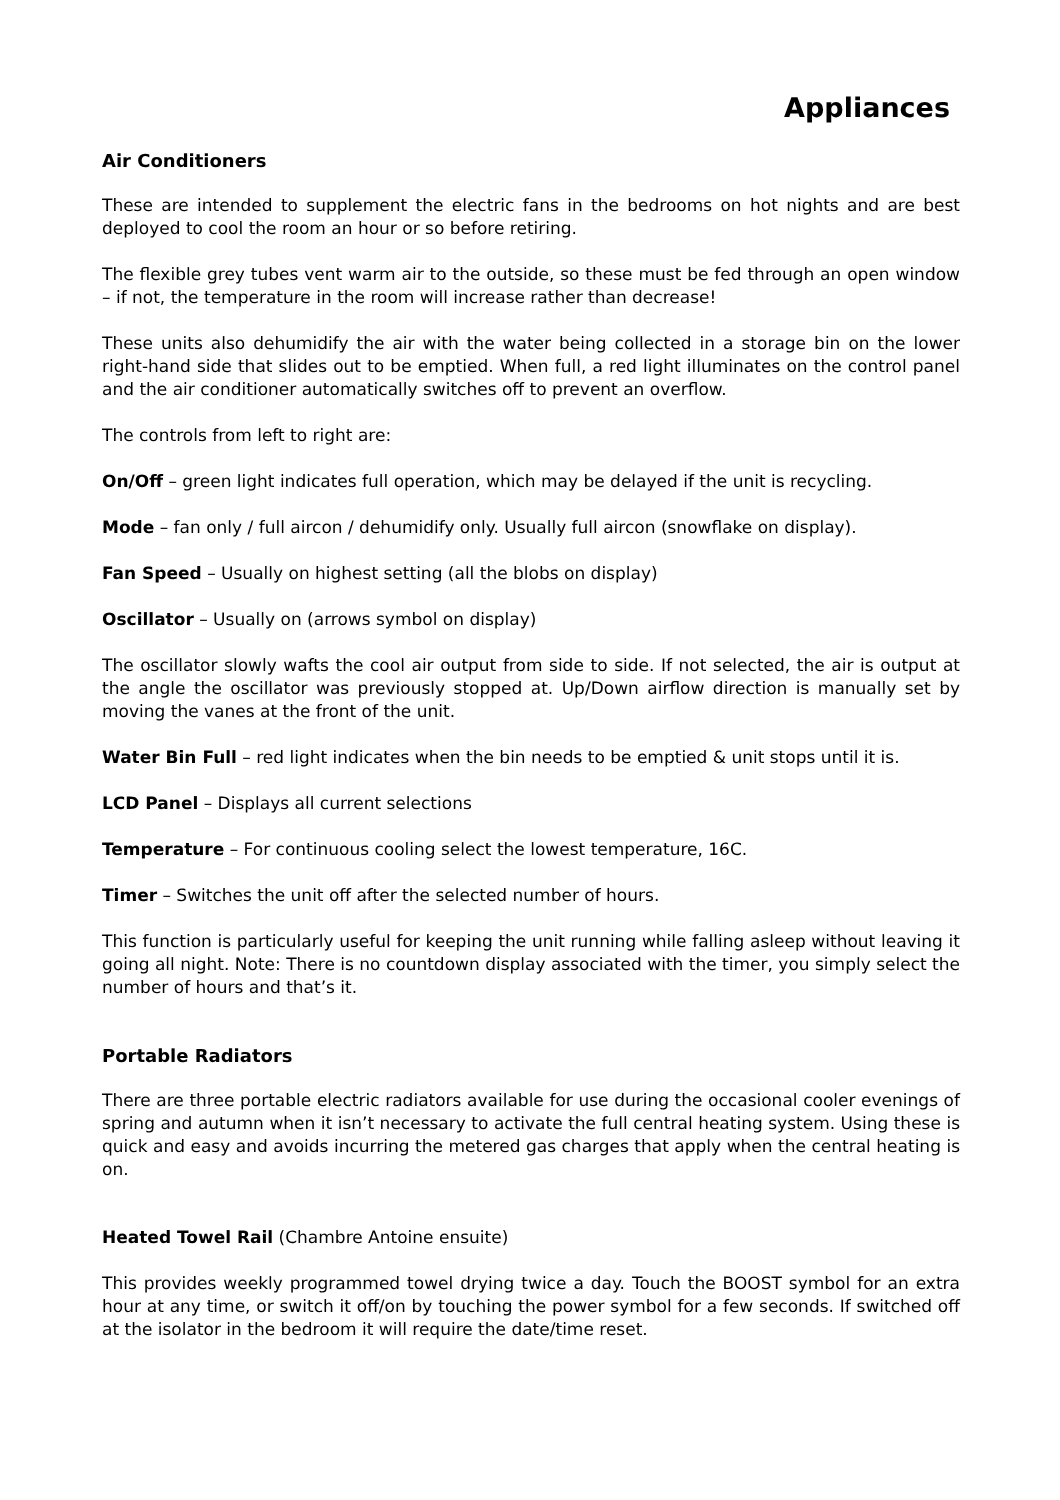Appliances
Air Conditioners
These are intended to supplement the electric fans in the bedrooms on hot nights and are best deployed to cool the room an hour or so before retiring.
The flexible grey tubes vent warm air to the outside, so these must be fed through an open window – if not, the temperature in the room will increase rather than decrease!
These units also dehumidify the air with the water being collected in a storage bin on the lower right-hand side that slides out to be emptied. When full, a red light illuminates on the control panel and the air conditioner automatically switches off to prevent an overflow.
The controls from left to right are:
On/Off – green light indicates full operation, which may be delayed if the unit is recycling.
Mode – fan only / full aircon / dehumidify only. Usually full aircon (snowflake on display).
Fan Speed – Usually on highest setting (all the blobs on display)
Oscillator – Usually on (arrows symbol on display)
The oscillator slowly wafts the cool air output from side to side. If not selected, the air is output at the angle the oscillator was previously stopped at. Up/Down airflow direction is manually set by moving the vanes at the front of the unit.
Water Bin Full – red light indicates when the bin needs to be emptied & unit stops until it is.
LCD Panel – Displays all current selections
Temperature – For continuous cooling select the lowest temperature, 16C.
Timer – Switches the unit off after the selected number of hours.
This function is particularly useful for keeping the unit running while falling asleep without leaving it going all night. Note: There is no countdown display associated with the timer, you simply select the number of hours and that’s it.
Portable Radiators
There are three portable electric radiators available for use during the occasional cooler evenings of spring and autumn when it isn’t necessary to activate the full central heating system. Using these is quick and easy and avoids incurring the metered gas charges that apply when the central heating is on.
Heated Towel Rail (Chambre Antoine ensuite)
This provides weekly programmed towel drying twice a day. Touch the BOOST symbol for an extra hour at any time, or switch it off/on by touching the power symbol for a few seconds. If switched off at the isolator in the bedroom it will require the date/time reset.